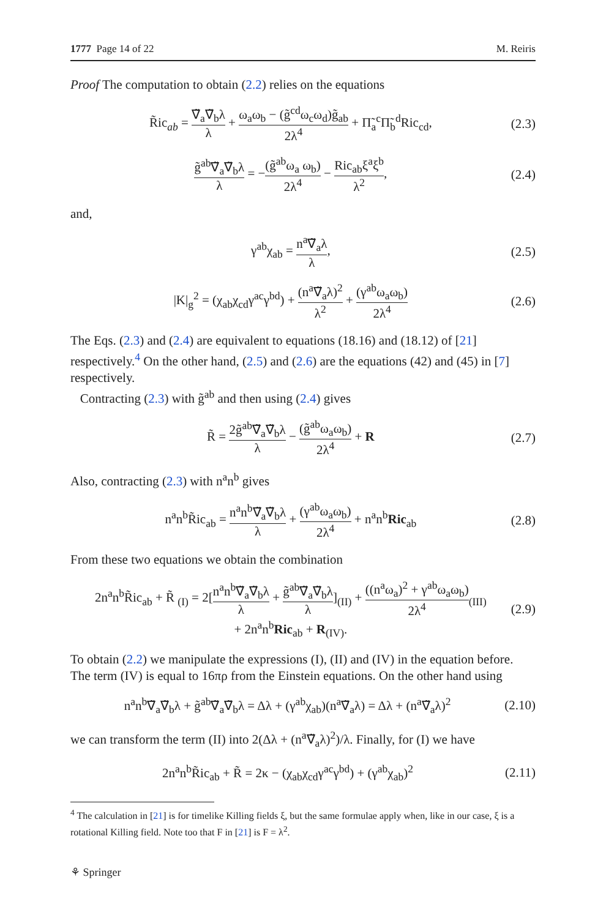1777 Page 14 of 22 M. Reiris
Proof The computation to obtain (2.2) relies on the equations
R̃ic<sub>ab</sub> = ∇̃<sub>a</sub>∇̃<sub>b</sub>λ λ + ω<sub>a</sub>ω<sub>b</sub> − (g̃<sup>cd</sup>ω<sub>c</sub>ω<sub>d</sub>)g̃<sub>ab</sub> 2λ<sup>4</sup> + Π̃<sub>a</sub><sup>c</sup>Π̃<sub>b</sub><sup>d</sup>Ric<sub>cd</sub>, (2.3)
g̃<sup>ab</sup>∇̃<sub>a</sub>∇̃<sub>b</sub>λ λ = −(g̃<sup>ab</sup>ω<sub>a</sub> ω<sub>b</sub>) 2λ<sup>4</sup> − Ric<sub>ab</sub>ξ<sup>a</sup>ξ<sup>b</sup> λ<sup>2</sup>, (2.4)
and,
γ<sup>ab</sup>χ<sub>ab</sub> = n<sup>a</sup>∇̃<sub>a</sub>λ λ, (2.5)
|K|<sub>g</sub><sup>2</sup> = (χ<sub>ab</sub>χ<sub>cd</sub>γ<sup>ac</sup>γ<sup>bd</sup>) + (n<sup>a</sup>∇̃<sub>a</sub>λ)<sup>2</sup> λ<sup>2</sup> + (γ<sup>ab</sup>ω<sub>a</sub>ω<sub>b</sub>) 2λ<sup>4</sup> (2.6)
The Eqs. (2.3) and (2.4) are equivalent to equations (18.16) and (18.12) of [21] respectively.<sup>4</sup> On the other hand, (2.5) and (2.6) are the equations (42) and (45) in [7] respectively.
Contracting (2.3) with g̃<sup>ab</sup> and then using (2.4) gives
R̃ = 2g̃<sup>ab</sup>∇̃<sub>a</sub>∇̃<sub>b</sub>λ λ − (g̃<sup>ab</sup>ω<sub>a</sub>ω<sub>b</sub>) 2λ<sup>4</sup> + R (2.7)
Also, contracting (2.3) with n<sup>a</sup>n<sup>b</sup> gives
n<sup>a</sup>n<sup>b</sup>R̃ic<sub>ab</sub> = n<sup>a</sup>n<sup>b</sup>∇̃<sub>a</sub>∇̃<sub>b</sub>λ λ + (γ<sup>ab</sup>ω<sub>a</sub>ω<sub>b</sub>) 2λ<sup>4</sup> + n<sup>a</sup>n<sup>b</sup>Ric<sub>ab</sub> (2.8)
From these two equations we obtain the combination
2n<sup>a</sup>n<sup>b</sup>R̃ic<sub>ab</sub> + R̃ <sub>(I)</sub> = 2[n<sup>a</sup>n<sup>b</sup>∇̃<sub>a</sub>∇̃<sub>b</sub>λ λ + g̃<sup>ab</sup>∇̃<sub>a</sub>∇̃<sub>b</sub>λ λ]<sub>(II)</sub> + ((n<sup>a</sup>ω<sub>a</sub>)<sup>2</sup> + γ<sup>ab</sup>ω<sub>a</sub>ω<sub>b</sub>) 2λ<sup>4</sup><sub>(III)</sub>
+ 2n<sup>a</sup>n<sup>b</sup>Ric<sub>ab</sub> + R<sub>(IV)</sub>. (2.9)
To obtain (2.2) we manipulate the expressions (I), (II) and (IV) in the equation before. The term (IV) is equal to 16πρ from the Einstein equations. On the other hand using
n<sup>a</sup>n<sup>b</sup>∇̃<sub>a</sub>∇̃<sub>b</sub>λ + g̃<sup>ab</sup>∇̃<sub>a</sub>∇̃<sub>b</sub>λ = Δλ + (γ<sup>ab</sup>χ<sub>ab</sub>)(n<sup>a</sup>∇̃<sub>a</sub>λ) = Δλ + (n<sup>a</sup>∇̃<sub>a</sub>λ)<sup>2</sup> (2.10)
we can transform the term (II) into 2(Δλ + (n<sup>a</sup>∇̃<sub>a</sub>λ)<sup>2</sup>)/λ. Finally, for (I) we have
2n<sup>a</sup>n<sup>b</sup>R̃ic<sub>ab</sub> + R̃ = 2κ − (χ<sub>ab</sub>χ<sub>cd</sub>γ<sup>ac</sup>γ<sup>bd</sup>) + (γ<sup>ab</sup>χ<sub>ab</sub>)<sup>2</sup> (2.11)
<sup>4</sup> The calculation in [21] is for timelike Killing fields ξ, but the same formulae apply when, like in our case, ξ is a rotational Killing field. Note too that F in [21] is F = λ<sup>2</sup>.
⚘ Springer